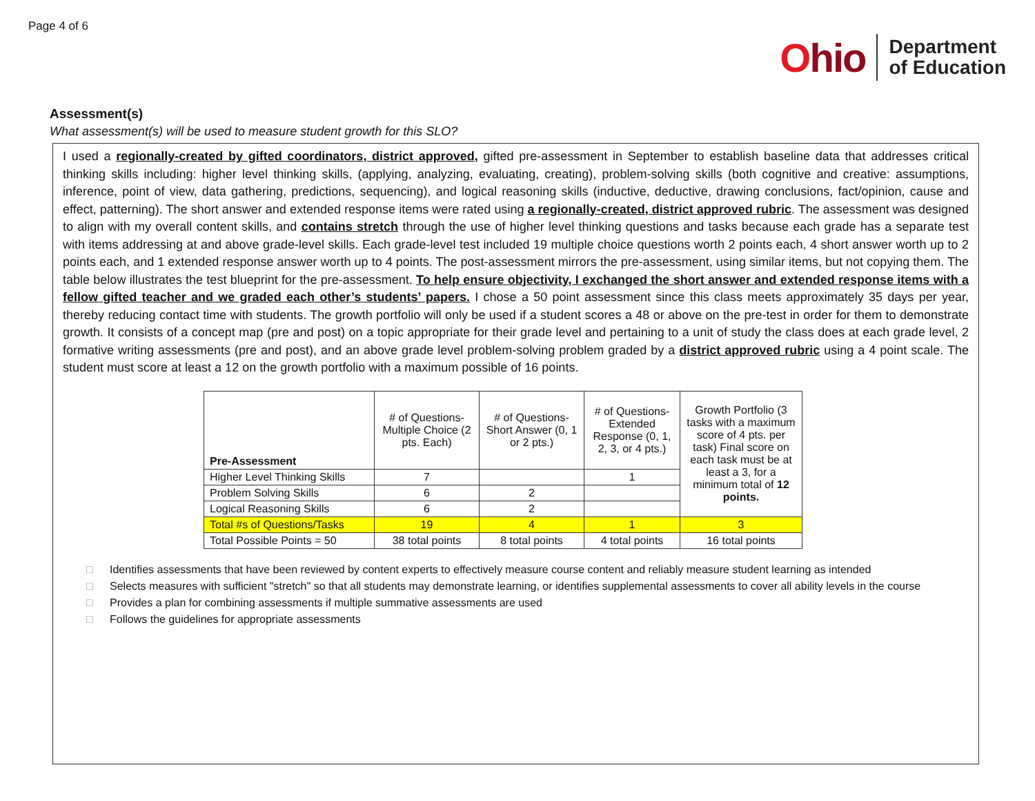Page 4 of 6
Ohio
Department
of Education
Assessment(s)
What assessment(s) will be used to measure student growth for this SLO?
I used a regionally-created by gifted coordinators, district approved, gifted pre-assessment in September to establish baseline data that addresses critical thinking skills including: higher level thinking skills, (applying, analyzing, evaluating, creating), problem-solving skills (both cognitive and creative: assumptions, inference, point of view, data gathering, predictions, sequencing), and logical reasoning skills (inductive, deductive, drawing conclusions, fact/opinion, cause and effect, patterning). The short answer and extended response items were rated using a regionally-created, district approved rubric. The assessment was designed to align with my overall content skills, and contains stretch through the use of higher level thinking questions and tasks because each grade has a separate test with items addressing at and above grade-level skills. Each grade-level test included 19 multiple choice questions worth 2 points each, 4 short answer worth up to 2 points each, and 1 extended response answer worth up to 4 points. The post-assessment mirrors the pre-assessment, using similar items, but not copying them. The table below illustrates the test blueprint for the pre-assessment. To help ensure objectivity, I exchanged the short answer and extended response items with a fellow gifted teacher and we graded each other’s students’ papers. I chose a 50 point assessment since this class meets approximately 35 days per year, thereby reducing contact time with students. The growth portfolio will only be used if a student scores a 48 or above on the pre-test in order for them to demonstrate growth. It consists of a concept map (pre and post) on a topic appropriate for their grade level and pertaining to a unit of study the class does at each grade level, 2 formative writing assessments (pre and post), and an above grade level problem-solving problem graded by a district approved rubric using a 4 point scale. The student must score at least a 12 on the growth portfolio with a maximum possible of 16 points.
| Pre-Assessment | # of Questions-Multiple Choice (2 pts. Each) | # of Questions-Short Answer (0, 1 or 2 pts.) | # of Questions-Extended Response (0, 1, 2, 3, or 4 pts.) | Growth Portfolio (3 tasks with a maximum score of 4 pts. per task) Final score on each task must be at least a 3, for a minimum total of 12 points. |
| Higher Level Thinking Skills | 7 | | 1 | |
| Problem Solving Skills | 6 | 2 | | |
| Logical Reasoning Skills | 6 | 2 | | |
| Total #s of Questions/Tasks | 19 | 4 | 1 | 3 |
| Total Possible Points = 50 | 38 total points | 8 total points | 4 total points | 16 total points |
□ Identifies assessments that have been reviewed by content experts to effectively measure course content and reliably measure student learning as intended
□ Selects measures with sufficient "stretch" so that all students may demonstrate learning, or identifies supplemental assessments to cover all ability levels in the course
□ Provides a plan for combining assessments if multiple summative assessments are used
□ Follows the guidelines for appropriate assessments